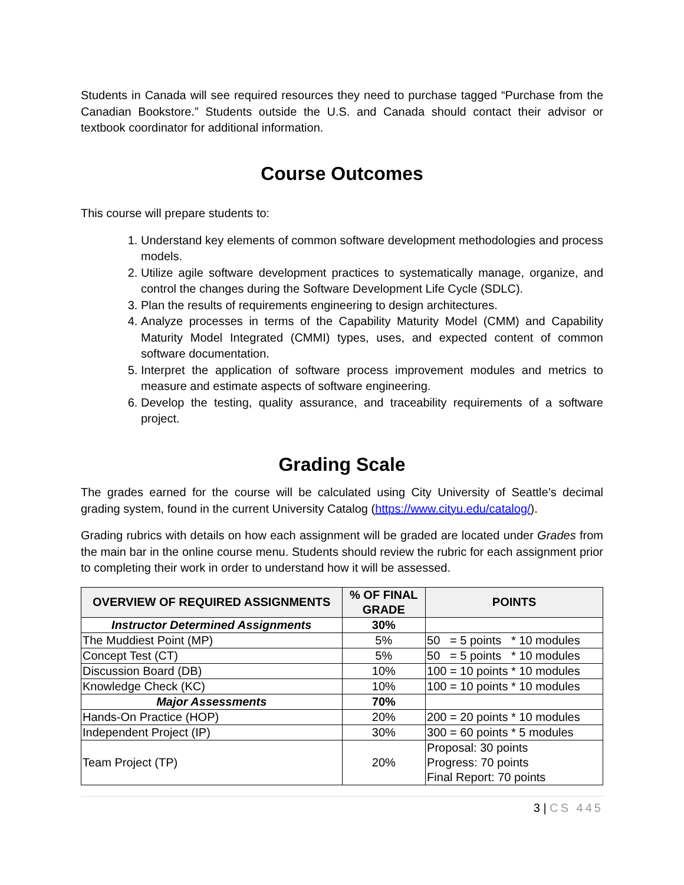Students in Canada will see required resources they need to purchase tagged “Purchase from the Canadian Bookstore.” Students outside the U.S. and Canada should contact their advisor or textbook coordinator for additional information.
Course Outcomes
This course will prepare students to:
1. Understand key elements of common software development methodologies and process models.
2. Utilize agile software development practices to systematically manage, organize, and control the changes during the Software Development Life Cycle (SDLC).
3. Plan the results of requirements engineering to design architectures.
4. Analyze processes in terms of the Capability Maturity Model (CMM) and Capability Maturity Model Integrated (CMMI) types, uses, and expected content of common software documentation.
5. Interpret the application of software process improvement modules and metrics to measure and estimate aspects of software engineering.
6. Develop the testing, quality assurance, and traceability requirements of a software project.
Grading Scale
The grades earned for the course will be calculated using City University of Seattle’s decimal grading system, found in the current University Catalog (https://www.cityu.edu/catalog/).
Grading rubrics with details on how each assignment will be graded are located under Grades from the main bar in the online course menu. Students should review the rubric for each assignment prior to completing their work in order to understand how it will be assessed.
| OVERVIEW OF REQUIRED ASSIGNMENTS | % OF FINAL GRADE | POINTS |
| --- | --- | --- |
| Instructor Determined Assignments | 30% | |
| The Muddiest Point (MP) | 5% | 50 = 5 points * 10 modules |
| Concept Test (CT) | 5% | 50 = 5 points * 10 modules |
| Discussion Board (DB) | 10% | 100 = 10 points * 10 modules |
| Knowledge Check (KC) | 10% | 100 = 10 points * 10 modules |
| Major Assessments | 70% | |
| Hands-On Practice (HOP) | 20% | 200 = 20 points * 10 modules |
| Independent Project (IP) | 30% | 300 = 60 points * 5 modules |
| Team Project (TP) | 20% | Proposal: 30 points Progress: 70 points Final Report: 70 points |
3 | CS 445